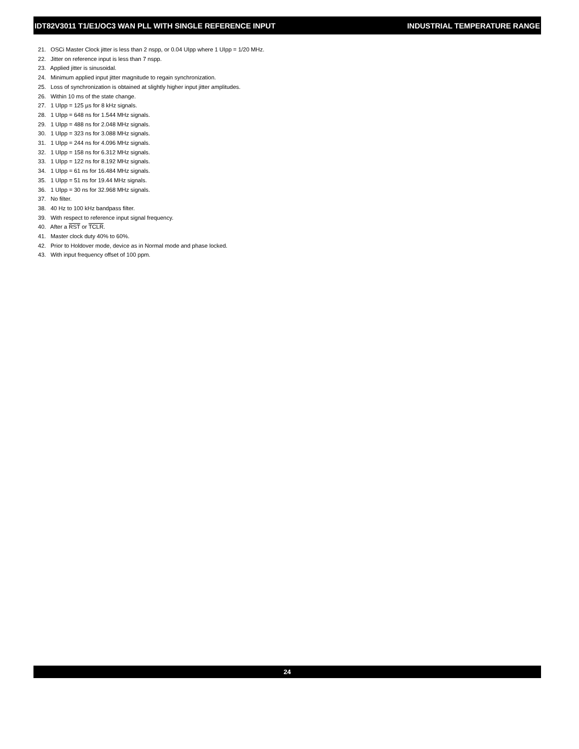IDT82V3011 T1/E1/OC3 WAN PLL WITH SINGLE REFERENCE INPUT INDUSTRIAL TEMPERATURE RANGE
21. OSCi Master Clock jitter is less than 2 nspp, or 0.04 UIpp where 1 UIpp = 1/20 MHz.
22. Jitter on reference input is less than 7 nspp.
23. Applied jitter is sinusoidal.
24. Minimum applied input jitter magnitude to regain synchronization.
25. Loss of synchronization is obtained at slightly higher input jitter amplitudes.
26. Within 10 ms of the state change.
27. 1 UIpp = 125 µs for 8 kHz signals.
28. 1 UIpp = 648 ns for 1.544 MHz signals.
29. 1 UIpp = 488 ns for 2.048 MHz signals.
30. 1 UIpp = 323 ns for 3.088 MHz signals.
31. 1 UIpp = 244 ns for 4.096 MHz signals.
32. 1 UIpp = 158 ns for 6.312 MHz signals.
33. 1 UIpp = 122 ns for 8.192 MHz signals.
34. 1 UIpp = 61 ns for 16.484 MHz signals.
35. 1 UIpp = 51 ns for 19.44 MHz signals.
36. 1 UIpp = 30 ns for 32.968 MHz signals.
37. No filter.
38. 40 Hz to 100 kHz bandpass filter.
39. With respect to reference input signal frequency.
40. After a RST or TCLR.
41. Master clock duty 40% to 60%.
42. Prior to Holdover mode, device as in Normal mode and phase locked.
43. With input frequency offset of 100 ppm.
24